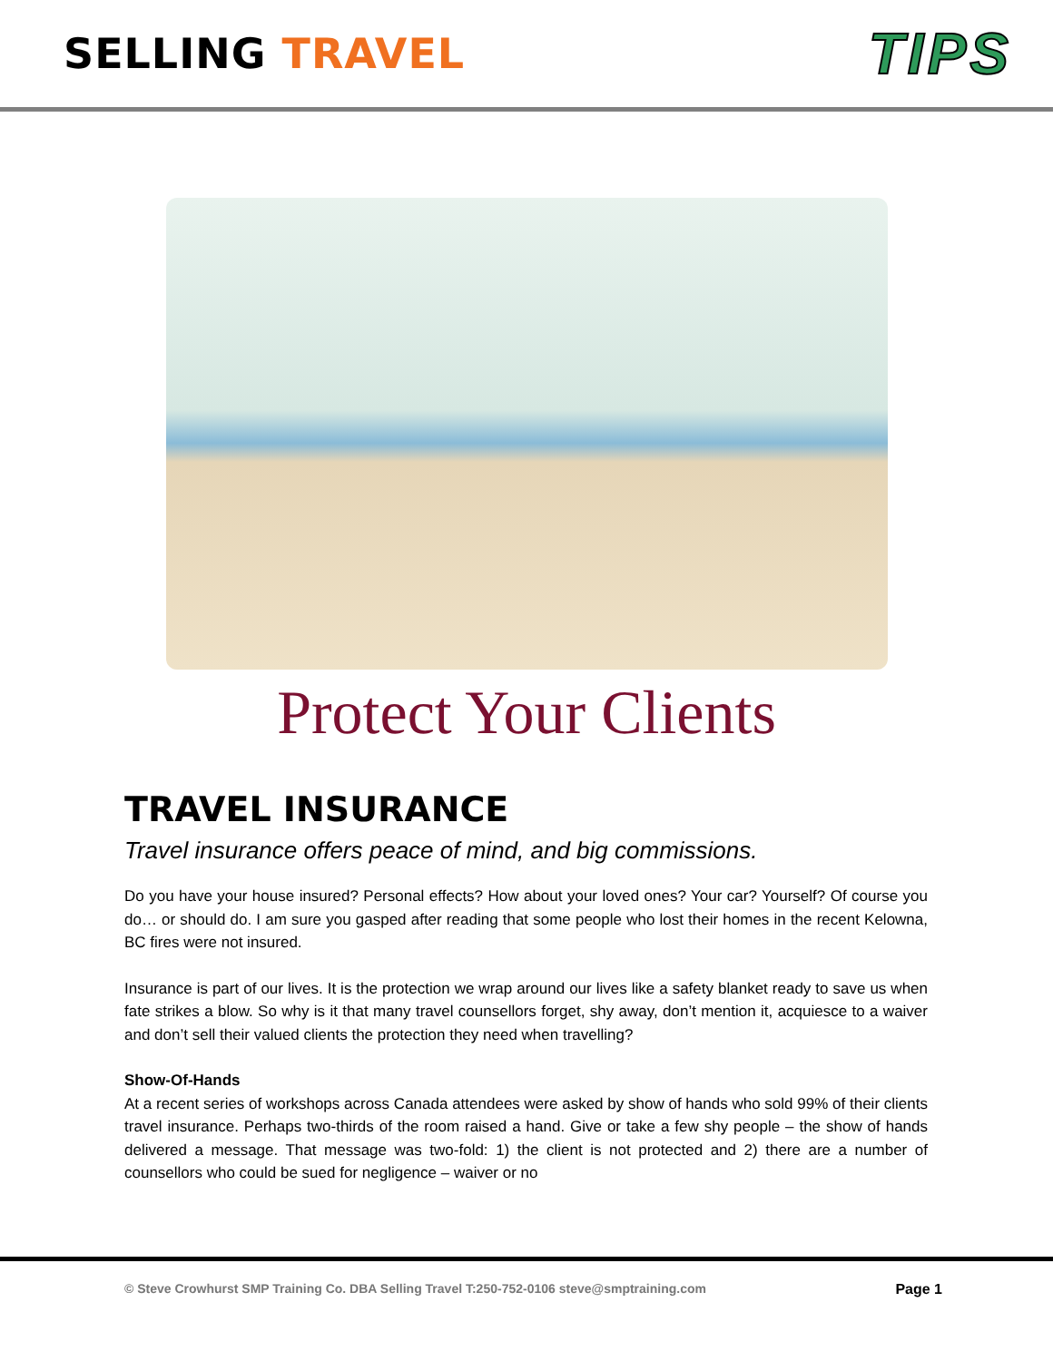SELLING TRAVEL
TIPS
Protect Your Clients
TRAVEL INSURANCE
Travel insurance offers peace of mind, and big commissions.
Do you have your house insured? Personal effects? How about your loved ones? Your car? Yourself? Of course you do… or should do. I am sure you gasped after reading that some people who lost their homes in the recent Kelowna, BC fires were not insured.
Insurance is part of our lives. It is the protection we wrap around our lives like a safety blanket ready to save us when fate strikes a blow. So why is it that many travel counsellors forget, shy away, don’t mention it, acquiesce to a waiver and don’t sell their valued clients the protection they need when travelling?
Show-Of-Hands
At a recent series of workshops across Canada attendees were asked by show of hands who sold 99% of their clients travel insurance. Perhaps two-thirds of the room raised a hand. Give or take a few shy people – the show of hands delivered a message. That message was two-fold: 1) the client is not protected and 2) there are a number of counsellors who could be sued for negligence – waiver or no
© Steve Crowhurst SMP Training Co. DBA Selling Travel T:250-752-0106 steve@smptraining.com Page 1